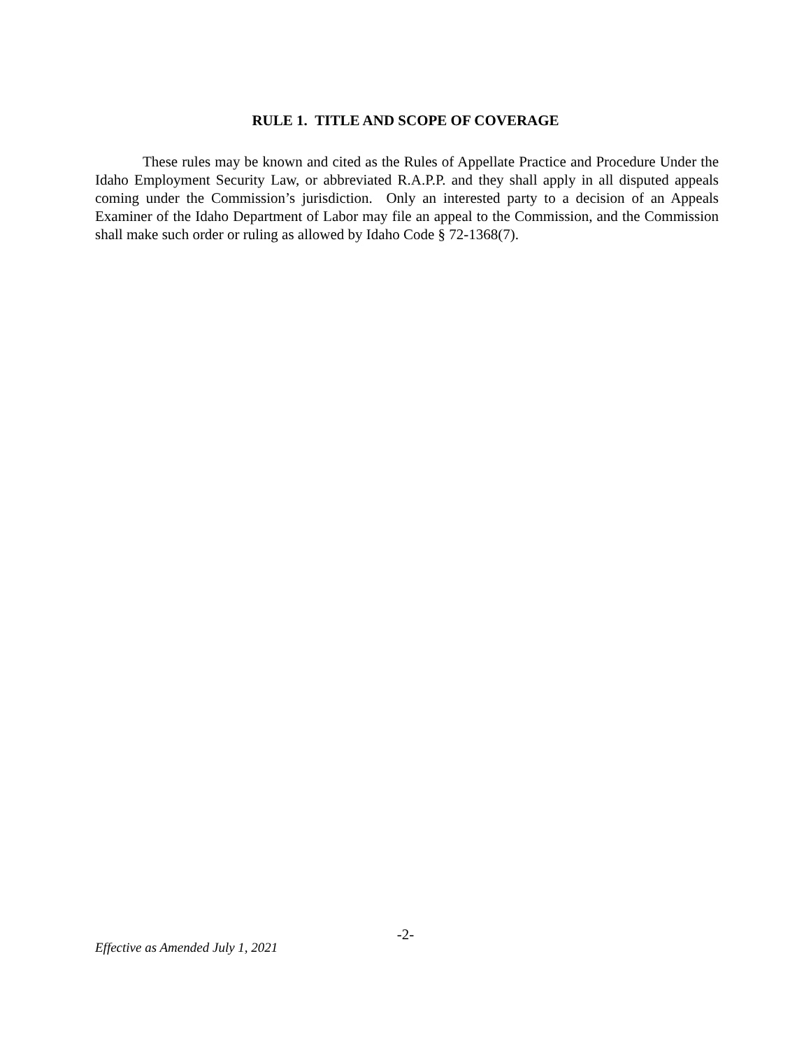RULE 1. TITLE AND SCOPE OF COVERAGE
These rules may be known and cited as the Rules of Appellate Practice and Procedure Under the Idaho Employment Security Law, or abbreviated R.A.P.P. and they shall apply in all disputed appeals coming under the Commission’s jurisdiction. Only an interested party to a decision of an Appeals Examiner of the Idaho Department of Labor may file an appeal to the Commission, and the Commission shall make such order or ruling as allowed by Idaho Code § 72-1368(7).
-2-
Effective as Amended July 1, 2021